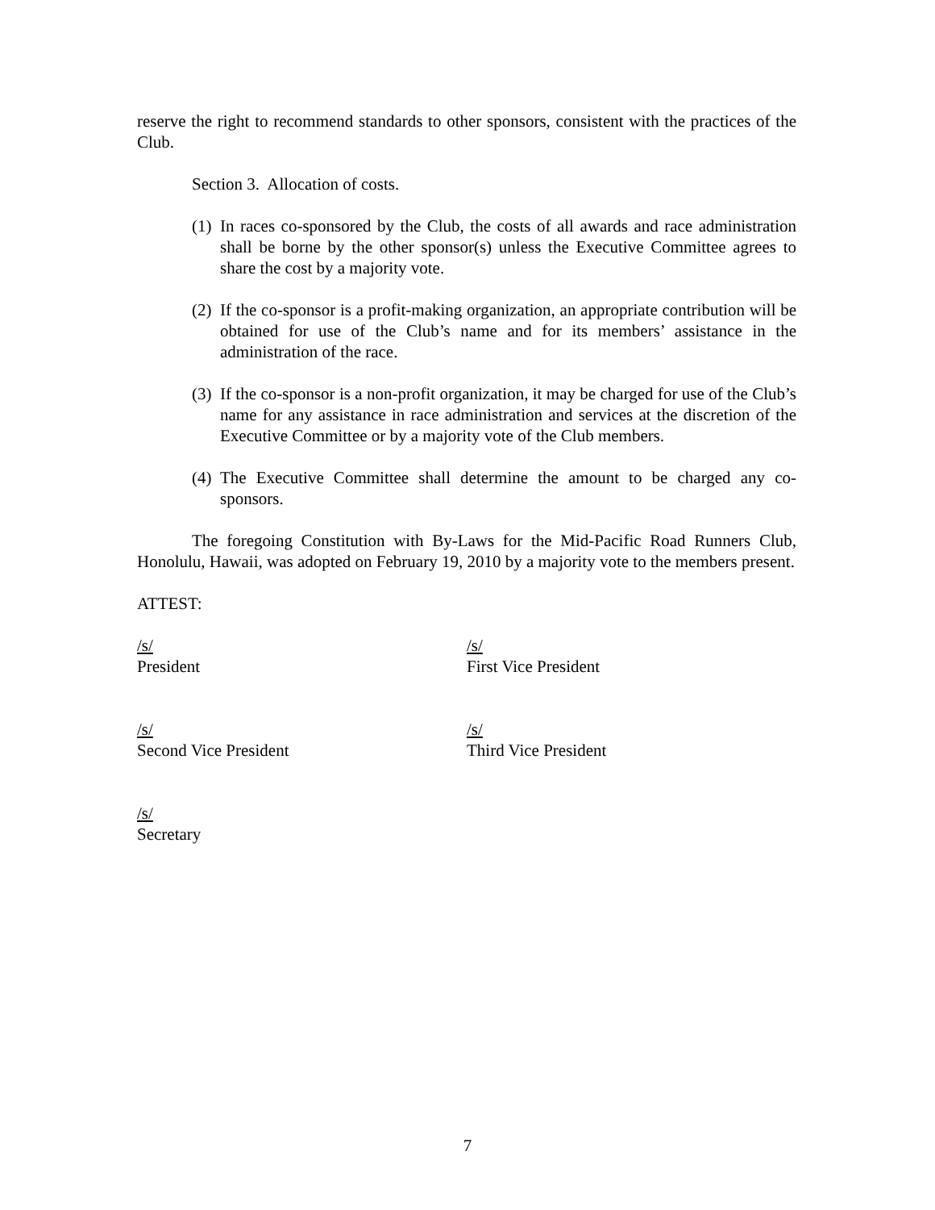reserve the right to recommend standards to other sponsors, consistent with the practices of the Club.
Section 3. Allocation of costs.
(1) In races co-sponsored by the Club, the costs of all awards and race administration shall be borne by the other sponsor(s) unless the Executive Committee agrees to share the cost by a majority vote.
(2) If the co-sponsor is a profit-making organization, an appropriate contribution will be obtained for use of the Club’s name and for its members’ assistance in the administration of the race.
(3) If the co-sponsor is a non-profit organization, it may be charged for use of the Club’s name for any assistance in race administration and services at the discretion of the Executive Committee or by a majority vote of the Club members.
(4) The Executive Committee shall determine the amount to be charged any co-sponsors.
The foregoing Constitution with By-Laws for the Mid-Pacific Road Runners Club, Honolulu, Hawaii, was adopted on February 19, 2010 by a majority vote to the members present.
ATTEST:
/s/
President
/s/
First Vice President
/s/
Second Vice President
/s/
Third Vice President
/s/
Secretary
7